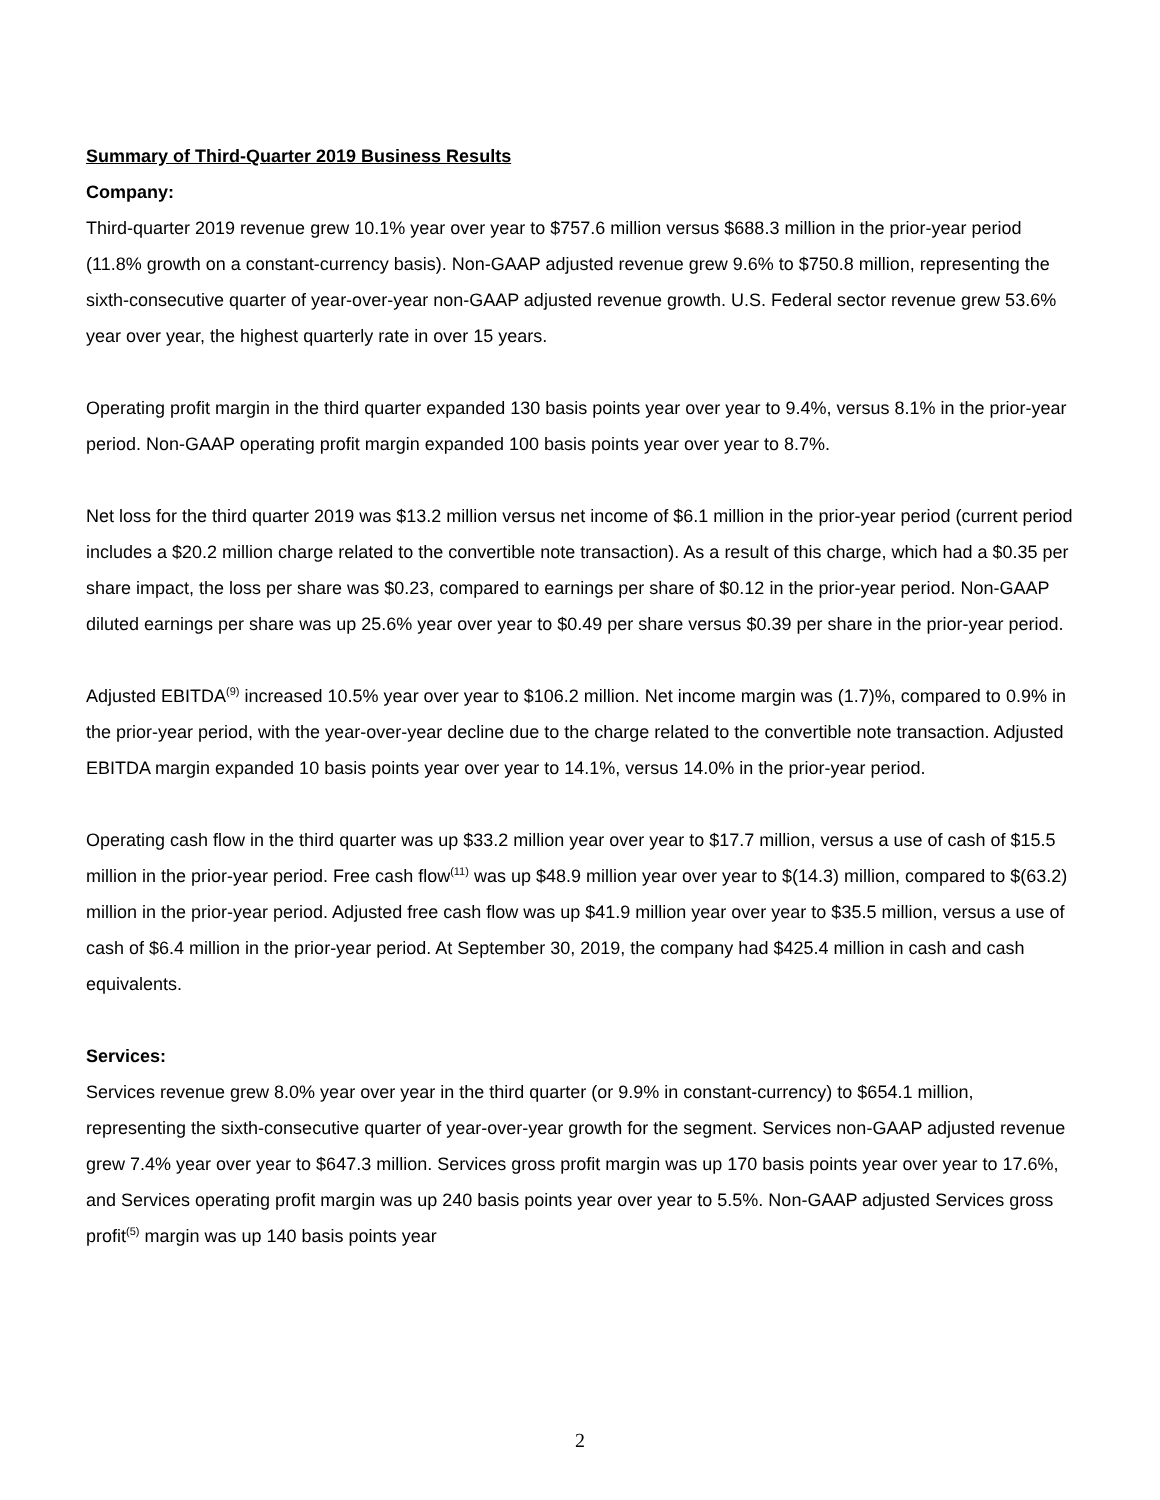Summary of Third-Quarter 2019 Business Results
Company:
Third-quarter 2019 revenue grew 10.1% year over year to $757.6 million versus $688.3 million in the prior-year period (11.8% growth on a constant-currency basis). Non-GAAP adjusted revenue grew 9.6% to $750.8 million, representing the sixth-consecutive quarter of year-over-year non-GAAP adjusted revenue growth. U.S. Federal sector revenue grew 53.6% year over year, the highest quarterly rate in over 15 years.
Operating profit margin in the third quarter expanded 130 basis points year over year to 9.4%, versus 8.1% in the prior-year period. Non-GAAP operating profit margin expanded 100 basis points year over year to 8.7%.
Net loss for the third quarter 2019 was $13.2 million versus net income of $6.1 million in the prior-year period (current period includes a $20.2 million charge related to the convertible note transaction). As a result of this charge, which had a $0.35 per share impact, the loss per share was $0.23, compared to earnings per share of $0.12 in the prior-year period. Non-GAAP diluted earnings per share was up 25.6% year over year to $0.49 per share versus $0.39 per share in the prior-year period.
Adjusted EBITDA<sup>(9)</sup> increased 10.5% year over year to $106.2 million. Net income margin was (1.7)%, compared to 0.9% in the prior-year period, with the year-over-year decline due to the charge related to the convertible note transaction. Adjusted EBITDA margin expanded 10 basis points year over year to 14.1%, versus 14.0% in the prior-year period.
Operating cash flow in the third quarter was up $33.2 million year over year to $17.7 million, versus a use of cash of $15.5 million in the prior-year period. Free cash flow<sup>(11)</sup> was up $48.9 million year over year to $(14.3) million, compared to $(63.2) million in the prior-year period. Adjusted free cash flow was up $41.9 million year over year to $35.5 million, versus a use of cash of $6.4 million in the prior-year period. At September 30, 2019, the company had $425.4 million in cash and cash equivalents.
Services:
Services revenue grew 8.0% year over year in the third quarter (or 9.9% in constant-currency) to $654.1 million, representing the sixth-consecutive quarter of year-over-year growth for the segment. Services non-GAAP adjusted revenue grew 7.4% year over year to $647.3 million. Services gross profit margin was up 170 basis points year over year to 17.6%, and Services operating profit margin was up 240 basis points year over year to 5.5%. Non-GAAP adjusted Services gross profit<sup>(5)</sup> margin was up 140 basis points year
2